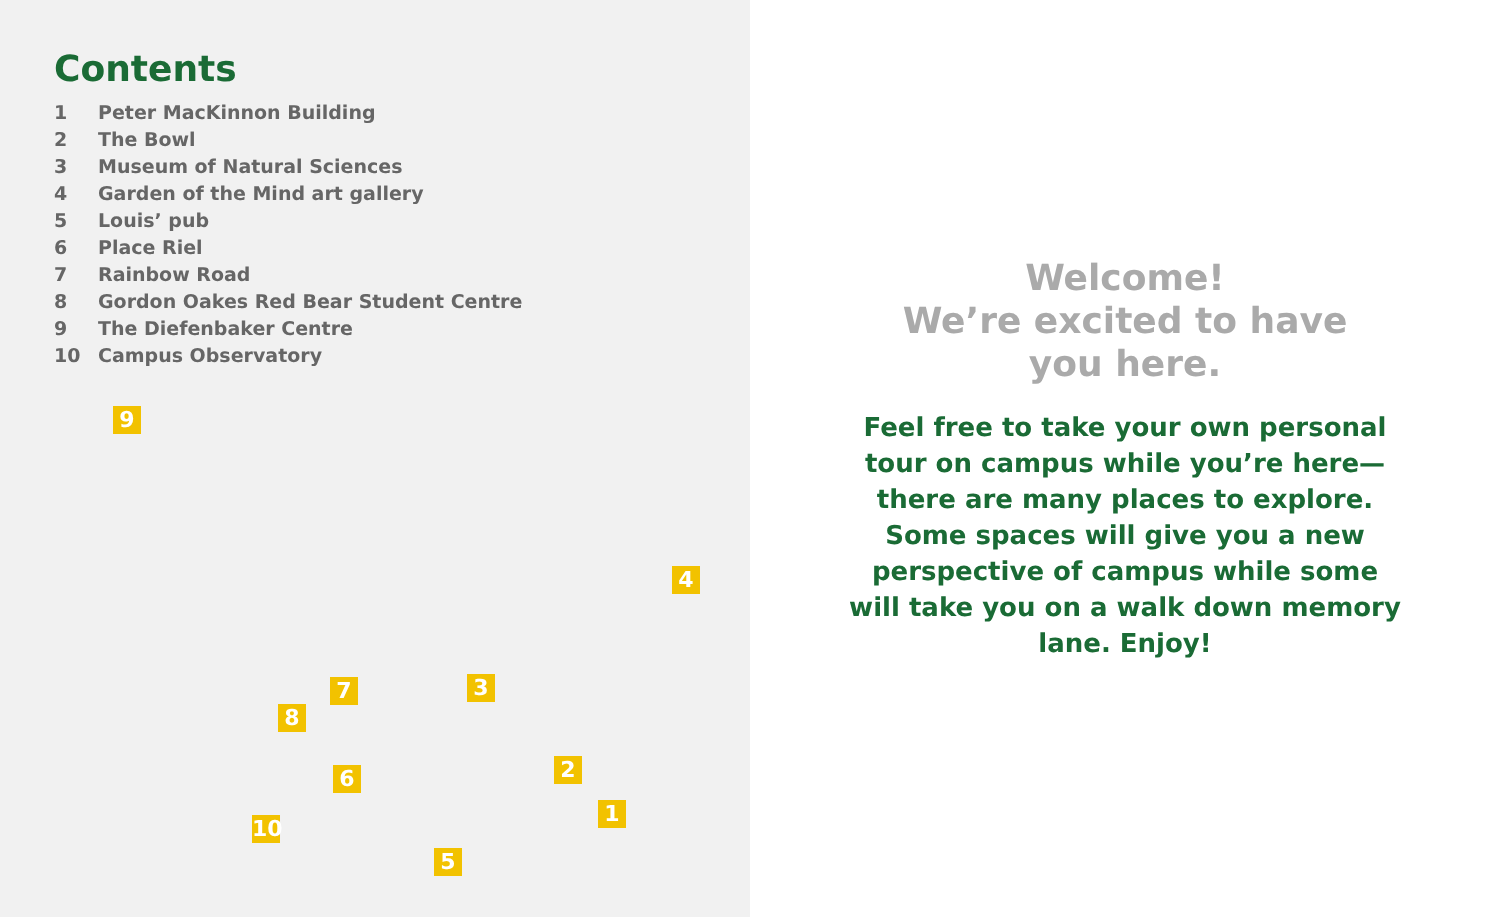Contents
1 Peter MacKinnon Building
2 The Bowl
3 Museum of Natural Sciences
4 Garden of the Mind art gallery
5 Louis’ pub
6 Place Riel
7 Rainbow Road
8 Gordon Oakes Red Bear Student Centre
9 The Diefenbaker Centre
10 Campus Observatory
9
4
7 3
8
2
6
1
10
5
Welcome!
We’re excited to have
you here.
Feel free to take your own personal tour on campus while you’re here— there are many places to explore. Some spaces will give you a new perspective of campus while some will take you on a walk down memory lane. Enjoy!